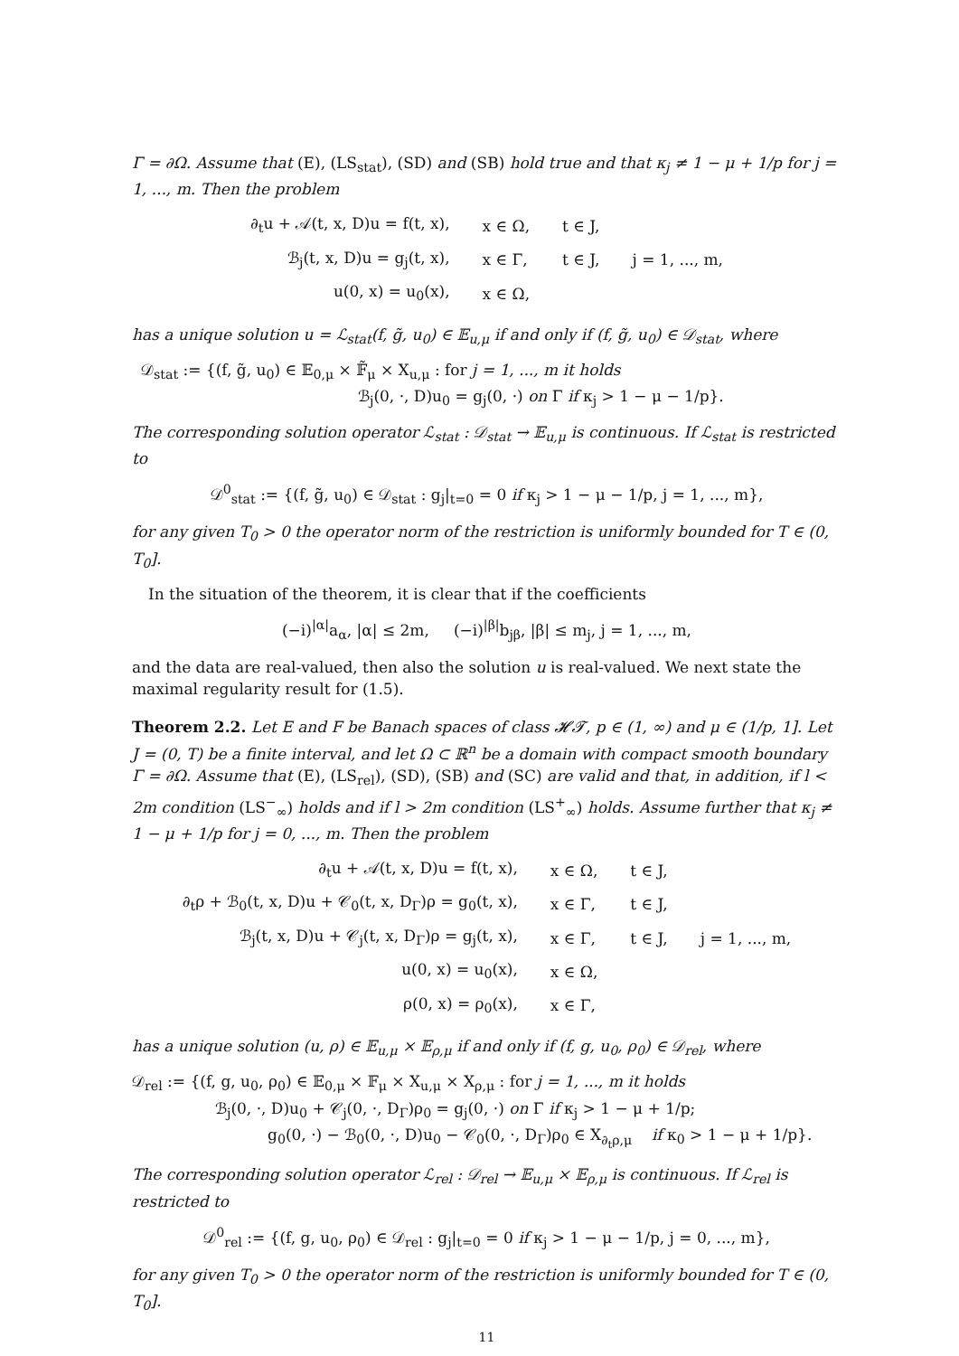Γ = ∂Ω. Assume that (E), (LS<sub>stat</sub>), (SD) and (SB) hold true and that κ<sub>j</sub> ≠ 1 − μ + 1/p for j = 1, ..., m. Then the problem
| ∂<sub>t</sub>u + 𝒜(t, x, D)u = f(t, x), | x ∈ Ω, | t ∈ J, | |
| ℬ<sub>j</sub>(t, x, D)u = g<sub>j</sub>(t, x), | x ∈ Γ, | t ∈ J, | j = 1, ..., m, |
| u(0, x) = u<sub>0</sub>(x), | x ∈ Ω, | | |
has a unique solution u = ℒ<sub>stat</sub>(f, g̃, u<sub>0</sub>) ∈ 𝔼<sub>u,μ</sub> if and only if (f, g̃, u<sub>0</sub>) ∈ 𝒟<sub>stat</sub>, where
𝒟<sub>stat</sub> := {(f, g̃, u<sub>0</sub>) ∈ 𝔼<sub>0,μ</sub> × 𝔽̃<sub>μ</sub> × X<sub>u,μ</sub> : for j = 1, ..., m it holds
ℬ<sub>j</sub>(0, ·, D)u<sub>0</sub> = g<sub>j</sub>(0, ·) on Γ if κ<sub>j</sub> > 1 − μ − 1/p}.
The corresponding solution operator ℒ<sub>stat</sub> : 𝒟<sub>stat</sub> → 𝔼<sub>u,μ</sub> is continuous. If ℒ<sub>stat</sub> is restricted to
𝒟<sup>0</sup><sub>stat</sub> := {(f, g̃, u<sub>0</sub>) ∈ 𝒟<sub>stat</sub> : g<sub>j</sub>|<sub>t=0</sub> = 0 if κ<sub>j</sub> > 1 − μ − 1/p, j = 1, ..., m},
for any given T<sub>0</sub> > 0 the operator norm of the restriction is uniformly bounded for T ∈ (0, T<sub>0</sub>].
In the situation of the theorem, it is clear that if the coefficients
(−i)<sup>|α|</sup>a<sub>α</sub>, |α| ≤ 2m, (−i)<sup>|β|</sup>b<sub>jβ</sub>, |β| ≤ m<sub>j</sub>, j = 1, ..., m,
and the data are real-valued, then also the solution u is real-valued. We next state the maximal regularity result for (1.5).
Theorem 2.2. Let E and F be Banach spaces of class 𝓗𝓣, p ∈ (1, ∞) and μ ∈ (1/p, 1]. Let J = (0, T) be a finite interval, and let Ω ⊂ ℝ<sup>n</sup> be a domain with compact smooth boundary Γ = ∂Ω. Assume that (E), (LS<sub>rel</sub>), (SD), (SB) and (SC) are valid and that, in addition, if l < 2m condition (LS<sup>−</sup><sub>∞</sub>) holds and if l > 2m condition (LS<sup>+</sup><sub>∞</sub>) holds. Assume further that κ<sub>j</sub> ≠ 1 − μ + 1/p for j = 0, ..., m. Then the problem
| ∂<sub>t</sub>u + 𝒜(t, x, D)u = f(t, x), | x ∈ Ω, | t ∈ J, | |
| ∂<sub>t</sub>ρ + ℬ<sub>0</sub>(t, x, D)u + 𝒞<sub>0</sub>(t, x, D<sub>Γ</sub>)ρ = g<sub>0</sub>(t, x), | x ∈ Γ, | t ∈ J, | |
| ℬ<sub>j</sub>(t, x, D)u + 𝒞<sub>j</sub>(t, x, D<sub>Γ</sub>)ρ = g<sub>j</sub>(t, x), | x ∈ Γ, | t ∈ J, | j = 1, ..., m, |
| u(0, x) = u<sub>0</sub>(x), | x ∈ Ω, | | |
| ρ(0, x) = ρ<sub>0</sub>(x), | x ∈ Γ, | | |
has a unique solution (u, ρ) ∈ 𝔼<sub>u,μ</sub> × 𝔼<sub>ρ,μ</sub> if and only if (f, g, u<sub>0</sub>, ρ<sub>0</sub>) ∈ 𝒟<sub>rel</sub>, where
𝒟<sub>rel</sub> := {(f, g, u<sub>0</sub>, ρ<sub>0</sub>) ∈ 𝔼<sub>0,μ</sub> × 𝔽<sub>μ</sub> × X<sub>u,μ</sub> × X<sub>ρ,μ</sub> : for j = 1, ..., m it holds
ℬ<sub>j</sub>(0, ·, D)u<sub>0</sub> + 𝒞<sub>j</sub>(0, ·, D<sub>Γ</sub>)ρ<sub>0</sub> = g<sub>j</sub>(0, ·) on Γ if κ<sub>j</sub> > 1 − μ + 1/p;
g<sub>0</sub>(0, ·) − ℬ<sub>0</sub>(0, ·, D)u<sub>0</sub> − 𝒞<sub>0</sub>(0, ·, D<sub>Γ</sub>)ρ<sub>0</sub> ∈ X<sub>∂<sub>t</sub>ρ,μ</sub> if κ<sub>0</sub> > 1 − μ + 1/p}.
The corresponding solution operator ℒ<sub>rel</sub> : 𝒟<sub>rel</sub> → 𝔼<sub>u,μ</sub> × 𝔼<sub>ρ,μ</sub> is continuous. If ℒ<sub>rel</sub> is restricted to
𝒟<sup>0</sup><sub>rel</sub> := {(f, g, u<sub>0</sub>, ρ<sub>0</sub>) ∈ 𝒟<sub>rel</sub> : g<sub>j</sub>|<sub>t=0</sub> = 0 if κ<sub>j</sub> > 1 − μ − 1/p, j = 0, ..., m},
for any given T<sub>0</sub> > 0 the operator norm of the restriction is uniformly bounded for T ∈ (0, T<sub>0</sub>].
11